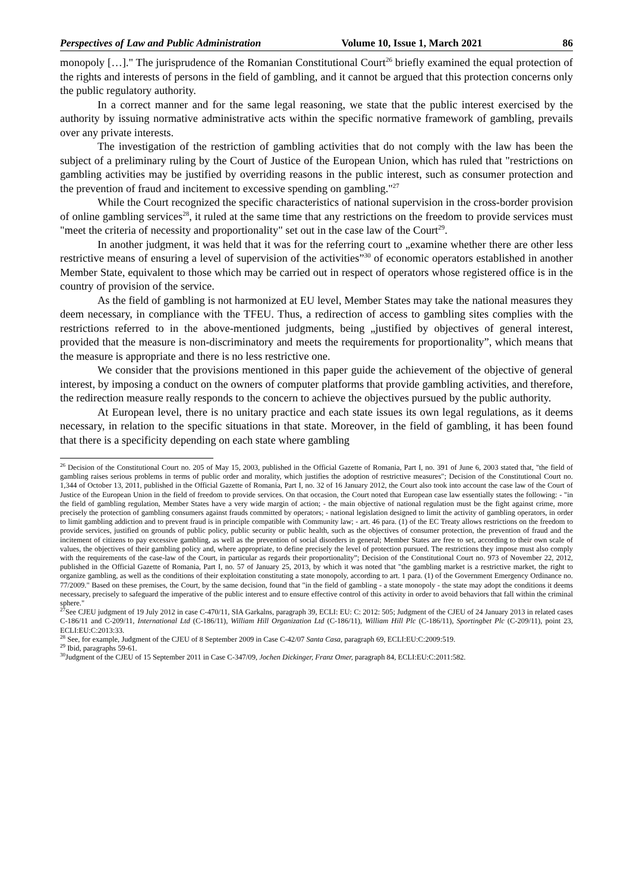Perspectives of Law and Public Administration Volume 10, Issue 1, March 2021 86
monopoly […]." The jurisprudence of the Romanian Constitutional Court<sup>26</sup> briefly examined the equal protection of the rights and interests of persons in the field of gambling, and it cannot be argued that this protection concerns only the public regulatory authority.
In a correct manner and for the same legal reasoning, we state that the public interest exercised by the authority by issuing normative administrative acts within the specific normative framework of gambling, prevails over any private interests.
The investigation of the restriction of gambling activities that do not comply with the law has been the subject of a preliminary ruling by the Court of Justice of the European Union, which has ruled that "restrictions on gambling activities may be justified by overriding reasons in the public interest, such as consumer protection and the prevention of fraud and incitement to excessive spending on gambling."<sup>27</sup>
While the Court recognized the specific characteristics of national supervision in the cross-border provision of online gambling services<sup>28</sup>, it ruled at the same time that any restrictions on the freedom to provide services must "meet the criteria of necessity and proportionality" set out in the case law of the Court<sup>29</sup>.
In another judgment, it was held that it was for the referring court to „examine whether there are other less restrictive means of ensuring a level of supervision of the activities”<sup>30</sup> of economic operators established in another Member State, equivalent to those which may be carried out in respect of operators whose registered office is in the country of provision of the service.
As the field of gambling is not harmonized at EU level, Member States may take the national measures they deem necessary, in compliance with the TFEU. Thus, a redirection of access to gambling sites complies with the restrictions referred to in the above-mentioned judgments, being „justified by objectives of general interest, provided that the measure is non-discriminatory and meets the requirements for proportionality”, which means that the measure is appropriate and there is no less restrictive one.
We consider that the provisions mentioned in this paper guide the achievement of the objective of general interest, by imposing a conduct on the owners of computer platforms that provide gambling activities, and therefore, the redirection measure really responds to the concern to achieve the objectives pursued by the public authority.
At European level, there is no unitary practice and each state issues its own legal regulations, as it deems necessary, in relation to the specific situations in that state. Moreover, in the field of gambling, it has been found that there is a specificity depending on each state where gambling
<sup>26</sup> Decision of the Constitutional Court no. 205 of May 15, 2003, published in the Official Gazette of Romania, Part I, no. 391 of June 6, 2003 stated that, "the field of gambling raises serious problems in terms of public order and morality, which justifies the adoption of restrictive measures"; Decision of the Constitutional Court no. 1,344 of October 13, 2011, published in the Official Gazette of Romania, Part I, no. 32 of 16 January 2012, the Court also took into account the case law of the Court of Justice of the European Union in the field of freedom to provide services. On that occasion, the Court noted that European case law essentially states the following: - "in the field of gambling regulation, Member States have a very wide margin of action; - the main objective of national regulation must be the fight against crime, more precisely the protection of gambling consumers against frauds committed by operators; - national legislation designed to limit the activity of gambling operators, in order to limit gambling addiction and to prevent fraud is in principle compatible with Community law; - art. 46 para. (1) of the EC Treaty allows restrictions on the freedom to provide services, justified on grounds of public policy, public security or public health, such as the objectives of consumer protection, the prevention of fraud and the incitement of citizens to pay excessive gambling, as well as the prevention of social disorders in general; Member States are free to set, according to their own scale of values, the objectives of their gambling policy and, where appropriate, to define precisely the level of protection pursued. The restrictions they impose must also comply with the requirements of the case-law of the Court, in particular as regards their proportionality”; Decision of the Constitutional Court no. 973 of November 22, 2012, published in the Official Gazette of Romania, Part I, no. 57 of January 25, 2013, by which it was noted that "the gambling market is a restrictive market, the right to organize gambling, as well as the conditions of their exploitation constituting a state monopoly, according to art. 1 para. (1) of the Government Emergency Ordinance no. 77/2009." Based on these premises, the Court, by the same decision, found that "in the field of gambling - a state monopoly - the state may adopt the conditions it deems necessary, precisely to safeguard the imperative of the public interest and to ensure effective control of this activity in order to avoid behaviors that fall within the criminal sphere."
<sup>27</sup> See CJEU judgment of 19 July 2012 in case C-470/11, SIA Garkalns, paragraph 39, ECLI: EU: C: 2012: 505; Judgment of the CJEU of 24 January 2013 in related cases C-186/11 and C-209/11, International Ltd (C-186/11), William Hill Organization Ltd (C-186/11), William Hill Plc (C-186/11), Sportingbet Plc (C-209/11), point 23, ECLI:EU:C:2013:33.
<sup>28</sup> See, for example, Judgment of the CJEU of 8 September 2009 in Case C-42/07 Santa Casa, paragraph 69, ECLI:EU:C:2009:519.
<sup>29</sup> Ibid, paragraphs 59-61.
<sup>30</sup> Judgment of the CJEU of 15 September 2011 in Case C-347/09, Jochen Dickinger, Franz Omer, paragraph 84, ECLI:EU:C:2011:582.